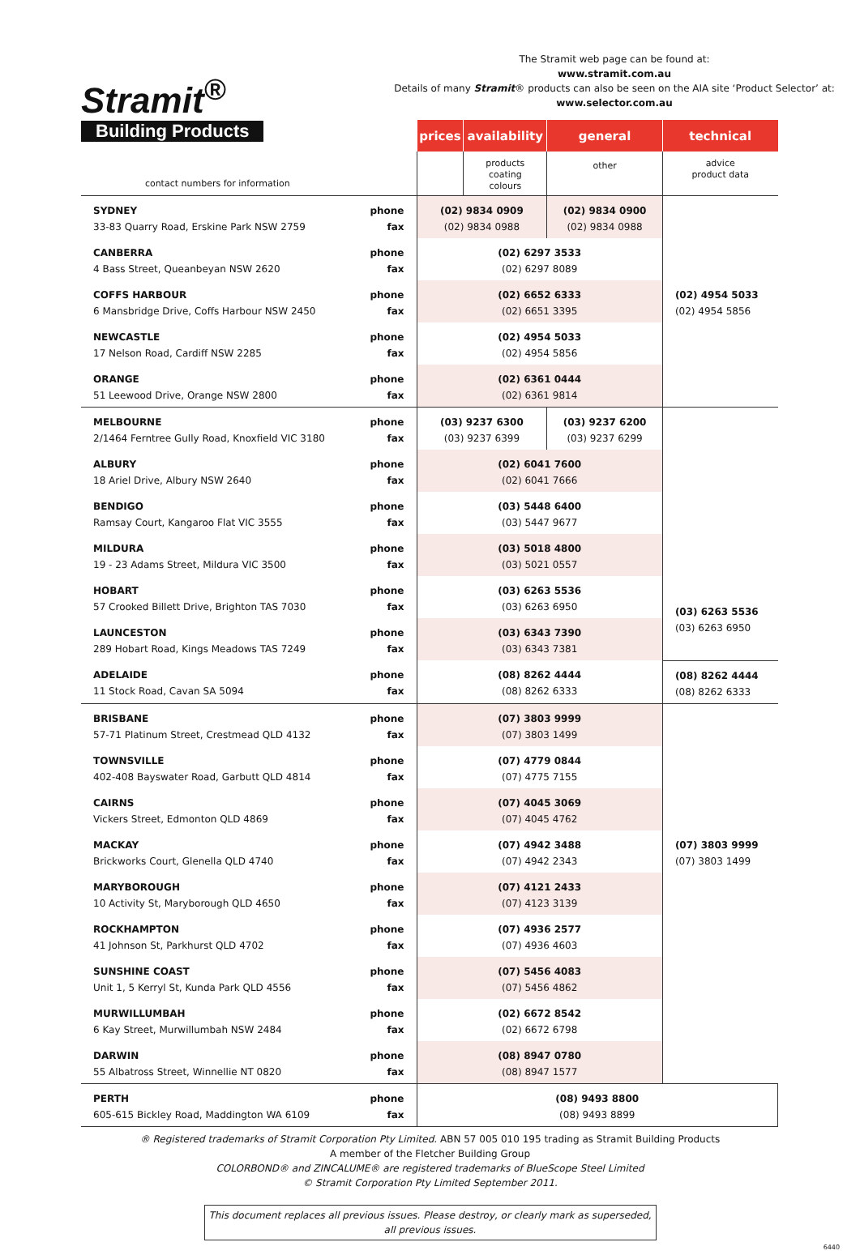Stramit<sup>®</sup>
Building Products
The Stramit web page can be found at:
www.stramit.com.au
Details of many Stramit® products can also be seen on the AIA site ‘Product Selector’ at:
www.selector.com.au
| | | prices | availability | general | technical |
| contact numbers for information | | | products coating colours | other | advice product data |
| SYDNEY 33-83 Quarry Road, Erskine Park NSW 2759 | phone fax | (02) 9834 0909 (02) 9834 0988 | | (02) 9834 0900 (02) 9834 0988 | |
| CANBERRA 4 Bass Street, Queanbeyan NSW 2620 | phone fax | (02) 6297 3533 (02) 6297 8089 | | | |
| COFFS HARBOUR 6 Mansbridge Drive, Coffs Harbour NSW 2450 | phone fax | (02) 6652 6333 (02) 6651 3395 | | | (02) 4954 5033 (02) 4954 5856 |
| NEWCASTLE 17 Nelson Road, Cardiff NSW 2285 | phone fax | (02) 4954 5033 (02) 4954 5856 | | | |
| ORANGE 51 Leewood Drive, Orange NSW 2800 | phone fax | (02) 6361 0444 (02) 6361 9814 | | | |
| MELBOURNE 2/1464 Ferntree Gully Road, Knoxfield VIC 3180 | phone fax | (03) 9237 6300 (03) 9237 6399 | | (03) 9237 6200 (03) 9237 6299 | |
| ALBURY 18 Ariel Drive, Albury NSW 2640 | phone fax | (02) 6041 7600 (02) 6041 7666 | | | |
| BENDIGO Ramsay Court, Kangaroo Flat VIC 3555 | phone fax | (03) 5448 6400 (03) 5447 9677 | | | |
| MILDURA 19 - 23 Adams Street, Mildura VIC 3500 | phone fax | (03) 5018 4800 (03) 5021 0557 | | | |
| HOBART 57 Crooked Billett Drive, Brighton TAS 7030 | phone fax | (03) 6263 5536 (03) 6263 6950 | | | (03) 6263 5536 (03) 6263 6950 |
| LAUNCESTON 289 Hobart Road, Kings Meadows TAS 7249 | phone fax | (03) 6343 7390 (03) 6343 7381 | | | |
| ADELAIDE 11 Stock Road, Cavan SA 5094 | phone fax | (08) 8262 4444 (08) 8262 6333 | | | (08) 8262 4444 (08) 8262 6333 |
| BRISBANE 57-71 Platinum Street, Crestmead QLD 4132 | phone fax | (07) 3803 9999 (07) 3803 1499 | | | |
| TOWNSVILLE 402-408 Bayswater Road, Garbutt QLD 4814 | phone fax | (07) 4779 0844 (07) 4775 7155 | | | |
| CAIRNS Vickers Street, Edmonton QLD 4869 | phone fax | (07) 4045 3069 (07) 4045 4762 | | | |
| MACKAY Brickworks Court, Glenella QLD 4740 | phone fax | (07) 4942 3488 (07) 4942 2343 | | | (07) 3803 9999 (07) 3803 1499 |
| MARYBOROUGH 10 Activity St, Maryborough QLD 4650 | phone fax | (07) 4121 2433 (07) 4123 3139 | | | |
| ROCKHAMPTON 41 Johnson St, Parkhurst QLD 4702 | phone fax | (07) 4936 2577 (07) 4936 4603 | | | |
| SUNSHINE COAST Unit 1, 5 Kerryl St, Kunda Park QLD 4556 | phone fax | (07) 5456 4083 (07) 5456 4862 | | | |
| MURWILLUMBAH 6 Kay Street, Murwillumbah NSW 2484 | phone fax | (02) 6672 8542 (02) 6672 6798 | | | |
| DARWIN 55 Albatross Street, Winnellie NT 0820 | phone fax | (08) 8947 0780 (08) 8947 1577 | | | |
| PERTH 605-615 Bickley Road, Maddington WA 6109 | phone fax | (08) 9493 8800 (08) 9493 8899 | | | |
® Registered trademarks of Stramit Corporation Pty Limited. ABN 57 005 010 195 trading as Stramit Building Products
A member of the Fletcher Building Group
COLORBOND® and ZINCALUME® are registered trademarks of BlueScope Steel Limited
© Stramit Corporation Pty Limited September 2011.
This document replaces all previous issues. Please destroy, or clearly mark as superseded, all previous issues.
6440